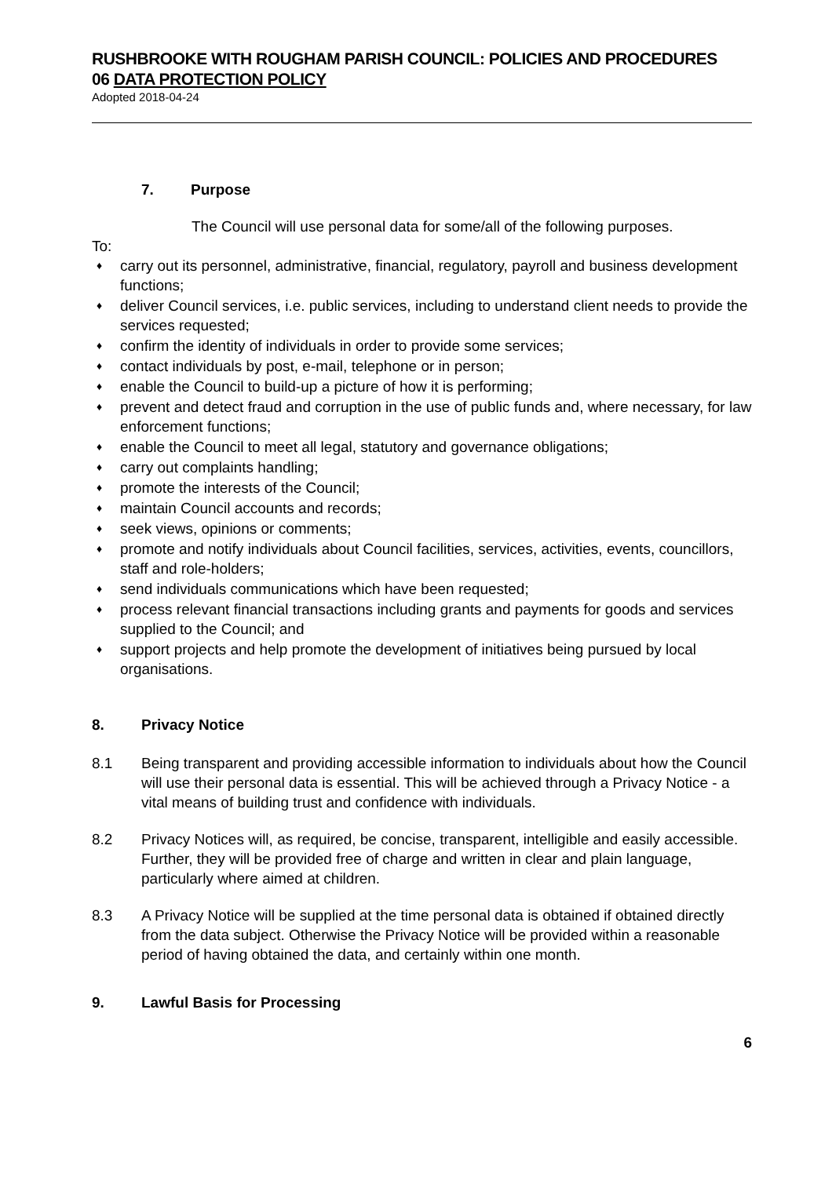RUSHBROOKE WITH ROUGHAM PARISH COUNCIL: POLICIES AND PROCEDURES
06 DATA PROTECTION POLICY
Adopted 2018-04-24
7. Purpose
The Council will use personal data for some/all of the following purposes.
To:
♦ carry out its personnel, administrative, financial, regulatory, payroll and business development functions;
♦ deliver Council services, i.e. public services, including to understand client needs to provide the services requested;
♦ confirm the identity of individuals in order to provide some services;
♦ contact individuals by post, e-mail, telephone or in person;
♦ enable the Council to build-up a picture of how it is performing;
♦ prevent and detect fraud and corruption in the use of public funds and, where necessary, for law enforcement functions;
♦ enable the Council to meet all legal, statutory and governance obligations;
♦ carry out complaints handling;
♦ promote the interests of the Council;
♦ maintain Council accounts and records;
♦ seek views, opinions or comments;
♦ promote and notify individuals about Council facilities, services, activities, events, councillors, staff and role-holders;
♦ send individuals communications which have been requested;
♦ process relevant financial transactions including grants and payments for goods and services supplied to the Council; and
♦ support projects and help promote the development of initiatives being pursued by local organisations.
8. Privacy Notice
8.1 Being transparent and providing accessible information to individuals about how the Council will use their personal data is essential. This will be achieved through a Privacy Notice - a vital means of building trust and confidence with individuals.
8.2 Privacy Notices will, as required, be concise, transparent, intelligible and easily accessible. Further, they will be provided free of charge and written in clear and plain language, particularly where aimed at children.
8.3 A Privacy Notice will be supplied at the time personal data is obtained if obtained directly from the data subject. Otherwise the Privacy Notice will be provided within a reasonable period of having obtained the data, and certainly within one month.
9. Lawful Basis for Processing
6